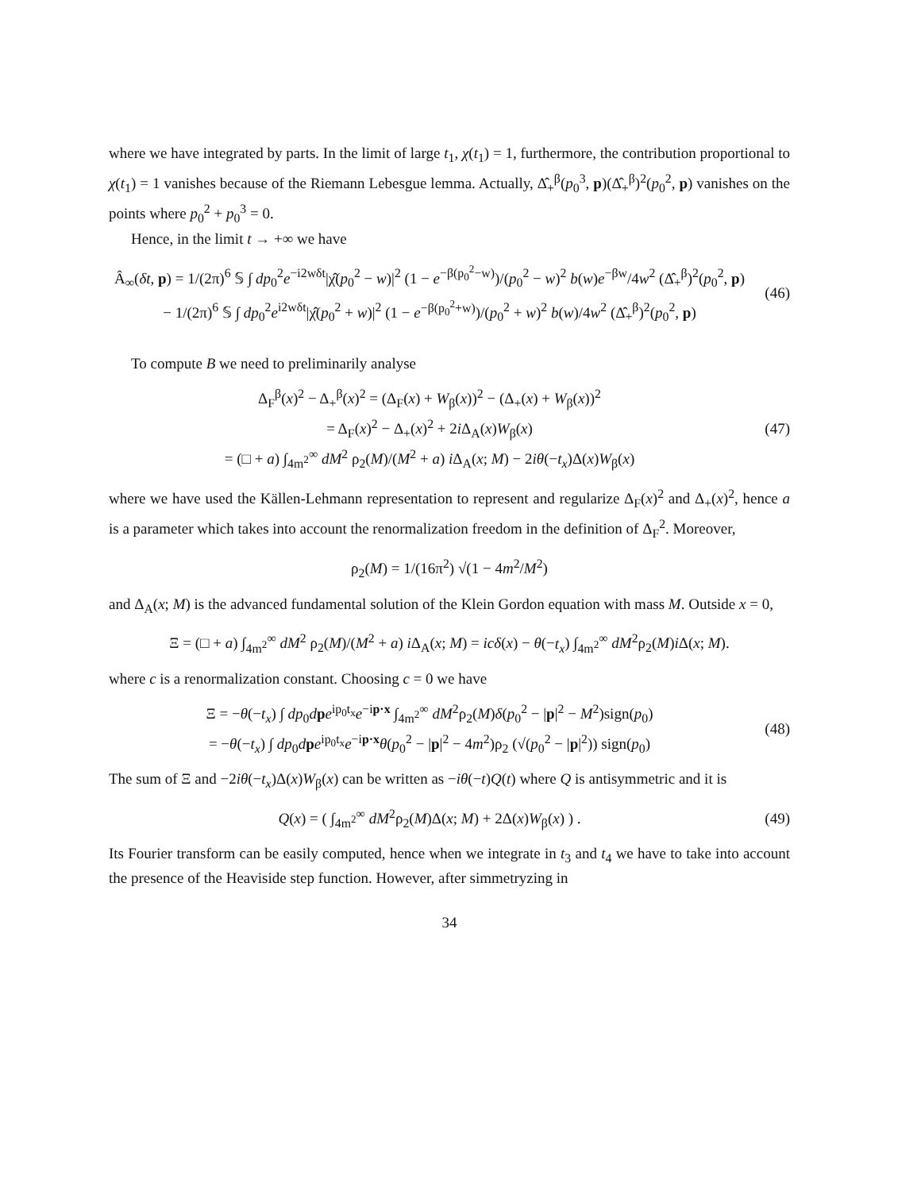where we have integrated by parts. In the limit of large t<sub>1</sub>, χ(t<sub>1</sub>) = 1, furthermore, the contribution proportional to χ(t<sub>1</sub>) = 1 vanishes because of the Riemann Lebesgue lemma. Actually, Δ̂<sub>+</sub><sup>β</sup>(p<sub>0</sub><sup>3</sup>, p)(Δ̂<sub>+</sub><sup>β</sup>)<sup>2</sup>(p<sub>0</sub><sup>2</sup>, p) vanishes on the points where p<sub>0</sub><sup>2</sup> + p<sub>0</sub><sup>3</sup> = 0.
Hence, in the limit t → +∞ we have
Â<sub>∞</sub>(δt, p) = 1/(2π)<sup>6</sup> 𝕊 ∫ dp<sub>0</sub><sup>2</sup>e<sup>−i2wδt</sup>|χ̂(p<sub>0</sub><sup>2</sup> − w)|<sup>2</sup> (1 − e<sup>−β(p<sub>0</sub><sup>2</sup>−w)</sup>)/(p<sub>0</sub><sup>2</sup> − w)<sup>2</sup> b(w)e<sup>−βw</sup>/4w<sup>2</sup> (Δ̂<sub>+</sub><sup>β</sup>)<sup>2</sup>(p<sub>0</sub><sup>2</sup>, p)
− 1/(2π)<sup>6</sup> 𝕊 ∫ dp<sub>0</sub><sup>2</sup>e<sup>i2wδt</sup>|χ̂(p<sub>0</sub><sup>2</sup> + w)|<sup>2</sup> (1 − e<sup>−β(p<sub>0</sub><sup>2</sup>+w)</sup>)/(p<sub>0</sub><sup>2</sup> + w)<sup>2</sup> b(w)/4w<sup>2</sup> (Δ̂<sub>+</sub><sup>β</sup>)<sup>2</sup>(p<sub>0</sub><sup>2</sup>, p)
(46)
To compute B we need to preliminarily analyse
Δ<sub>F</sub><sup>β</sup>(x)<sup>2</sup> − Δ<sub>+</sub><sup>β</sup>(x)<sup>2</sup> = (Δ<sub>F</sub>(x) + W<sub>β</sub>(x))<sup>2</sup> − (Δ<sub>+</sub>(x) + W<sub>β</sub>(x))<sup>2</sup>
= Δ<sub>F</sub>(x)<sup>2</sup> − Δ<sub>+</sub>(x)<sup>2</sup> + 2i Δ<sub>A</sub>(x)W<sub>β</sub>(x)
= (□ + a) ∫<sub>4m<sup>2</sup></sub><sup>∞</sup> dM<sup>2</sup> ρ<sub>2</sub>(M)/(M<sup>2</sup> + a) i Δ<sub>A</sub>(x; M) − 2iθ(−t<sub>x</sub>)Δ(x)W<sub>β</sub>(x)
(47)
where we have used the Källen-Lehmann representation to represent and regularize Δ<sub>F</sub>(x)<sup>2</sup> and Δ<sub>+</sub>(x)<sup>2</sup>, hence a is a parameter which takes into account the renormalization freedom in the definition of Δ<sub>F</sub><sup>2</sup>. Moreover,
ρ<sub>2</sub>(M) = 1/(16π<sup>2</sup>) √(1 − 4m<sup>2</sup>/M<sup>2</sup>)
and Δ<sub>A</sub>(x; M) is the advanced fundamental solution of the Klein Gordon equation with mass M. Outside x = 0,
Ξ = (□ + a) ∫<sub>4m<sup>2</sup></sub><sup>∞</sup> dM<sup>2</sup> ρ<sub>2</sub>(M)/(M<sup>2</sup> + a) i Δ<sub>A</sub>(x; M) = icδ(x) − θ(−t<sub>x</sub>) ∫<sub>4m<sup>2</sup></sub><sup>∞</sup> dM<sup>2</sup>ρ<sub>2</sub>(M)i Δ(x; M).
where c is a renormalization constant. Choosing c = 0 we have
Ξ = −θ(−t<sub>x</sub>) ∫ dp<sub>0</sub>dpe<sup>ip<sub>0</sub>t<sub>x</sub></sup>e<sup>−ip·x</sup> ∫<sub>4m<sup>2</sup></sub><sup>∞</sup> dM<sup>2</sup>ρ<sub>2</sub>(M)δ(p<sub>0</sub><sup>2</sup> − |p|<sup>2</sup> − M<sup>2</sup>)sign(p<sub>0</sub>)
= −θ(−t<sub>x</sub>) ∫ dp<sub>0</sub>dpe<sup>ip<sub>0</sub>t<sub>x</sub></sup>e<sup>−ip·x</sup>θ(p<sub>0</sub><sup>2</sup> − |p|<sup>2</sup> − 4m<sup>2</sup>)ρ<sub>2</sub> (√(p<sub>0</sub><sup>2</sup> − |p|<sup>2</sup>)) sign(p<sub>0</sub>)
(48)
The sum of Ξ and −2iθ(−t<sub>x</sub>)Δ(x)W<sub>β</sub>(x) can be written as −iθ(−t)Q(t) where Q is antisymmetric and it is
Q(x) = ( ∫<sub>4m<sup>2</sup></sub><sup>∞</sup> dM<sup>2</sup>ρ<sub>2</sub>(M)Δ(x; M) + 2Δ(x)W<sub>β</sub>(x) ) .
(49)
Its Fourier transform can be easily computed, hence when we integrate in t<sub>3</sub> and t<sub>4</sub> we have to take into account the presence of the Heaviside step function. However, after simmetryzing in
34